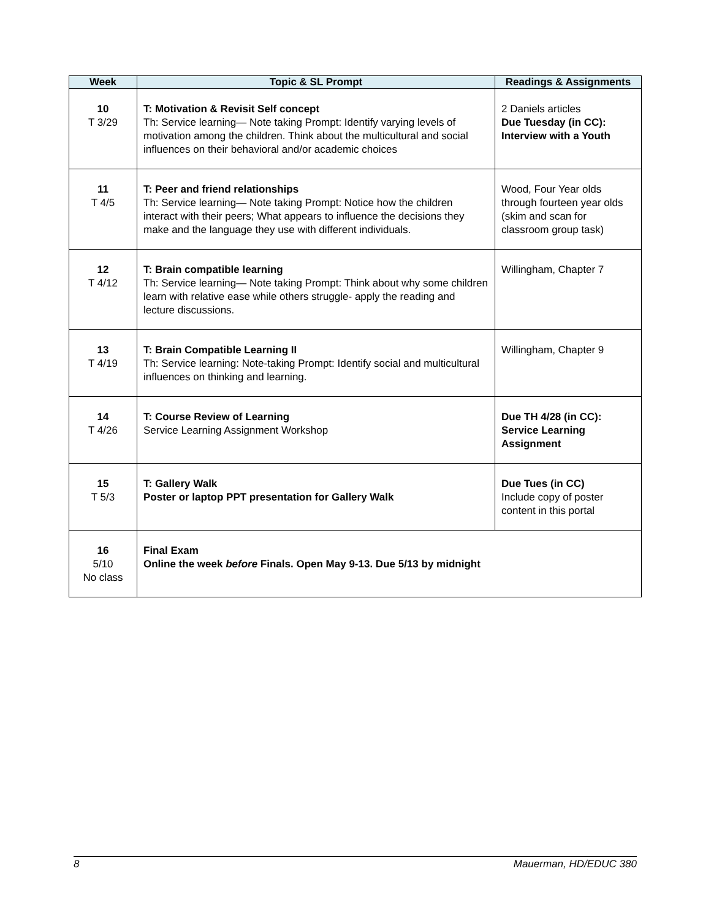| Week | Topic & SL Prompt | Readings & Assignments |
| --- | --- | --- |
| 10 T 3/29 | T: Motivation & Revisit Self concept Th: Service learning— Note taking Prompt: Identify varying levels of motivation among the children. Think about the multicultural and social influences on their behavioral and/or academic choices | 2 Daniels articles Due Tuesday (in CC): Interview with a Youth |
| 11 T 4/5 | T: Peer and friend relationships Th: Service learning— Note taking Prompt: Notice how the children interact with their peers; What appears to influence the decisions they make and the language they use with different individuals. | Wood, Four Year olds through fourteen year olds (skim and scan for classroom group task) |
| 12 T 4/12 | T: Brain compatible learning Th: Service learning— Note taking Prompt: Think about why some children learn with relative ease while others struggle- apply the reading and lecture discussions. | Willingham, Chapter 7 |
| 13 T 4/19 | T: Brain Compatible Learning II Th: Service learning: Note-taking Prompt: Identify social and multicultural influences on thinking and learning. | Willingham, Chapter 9 |
| 14 T 4/26 | T: Course Review of Learning Service Learning Assignment Workshop | Due TH 4/28 (in CC): Service Learning Assignment |
| 15 T 5/3 | T: Gallery Walk Poster or laptop PPT presentation for Gallery Walk | Due Tues (in CC) Include copy of poster content in this portal |
| 16 5/10 No class | Final Exam Online the week before Finals. Open May 9-13. Due 5/13 by midnight | |
8 Mauerman, HD/EDUC 380